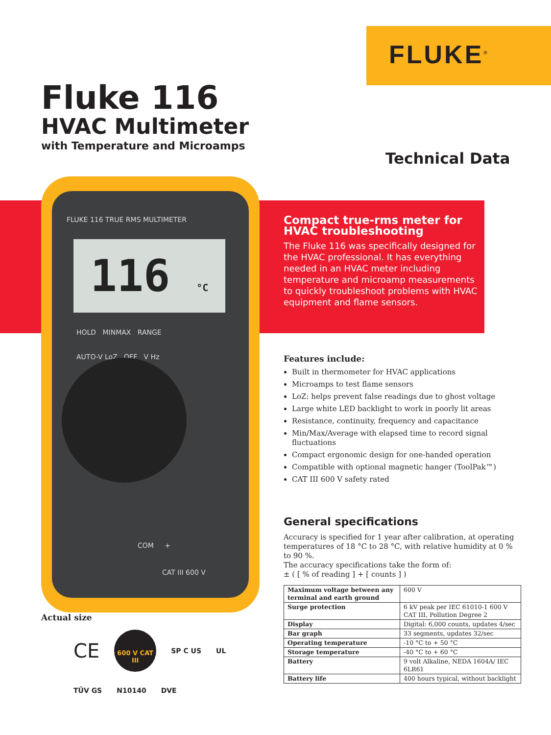FLUKE<sup>®</sup>
Fluke 116
HVAC Multimeter
with Temperature and Microamps
Technical Data
FLUKE 116 TRUE RMS MULTIMETER
116 °C
HOLD MINMAX RANGE
AUTO-V LoZ OFF V Hz
COM +
CAT III 600 V
Compact true-rms meter for HVAC troubleshooting
The Fluke 116 was specifically designed for the HVAC professional. It has everything needed in an HVAC meter including temperature and microamp measurements to quickly troubleshoot problems with HVAC equipment and flame sensors.
Features include:
Built in thermometer for HVAC applications
Microamps to test flame sensors
LoZ: helps prevent false readings due to ghost voltage
Large white LED backlight to work in poorly lit areas
Resistance, continuity, frequency and capacitance
Min/Max/Average with elapsed time to record signal fluctuations
Compact ergonomic design for one-handed operation
Compatible with optional magnetic hanger (ToolPak™)
CAT III 600 V safety rated
General specifications
Accuracy is specified for 1 year after calibration, at operating temperatures of 18 °C to 28 °C, with relative humidity at 0 % to 90 %.
The accuracy specifications take the form of:
± ( [ % of reading ] + [ counts ] )
| Maximum voltage between any terminal and earth ground | 600 V |
| Surge protection | 6 kV peak per IEC 61010-1 600 V CAT III, Pollution Degree 2 |
| Display | Digital: 6,000 counts, updates 4/sec |
| Bar graph | 33 segments, updates 32/sec |
| Operating temperature | -10 °C to + 50 °C |
| Storage temperature | -40 °C to + 60 °C |
| Battery | 9 volt Alkaline, NEDA 1604A/ IEC 6LR61 |
| Battery life | 400 hours typical, without backlight |
Actual size
CE
600 V CAT III
SP C US UL TÜV GS N10140 DVE